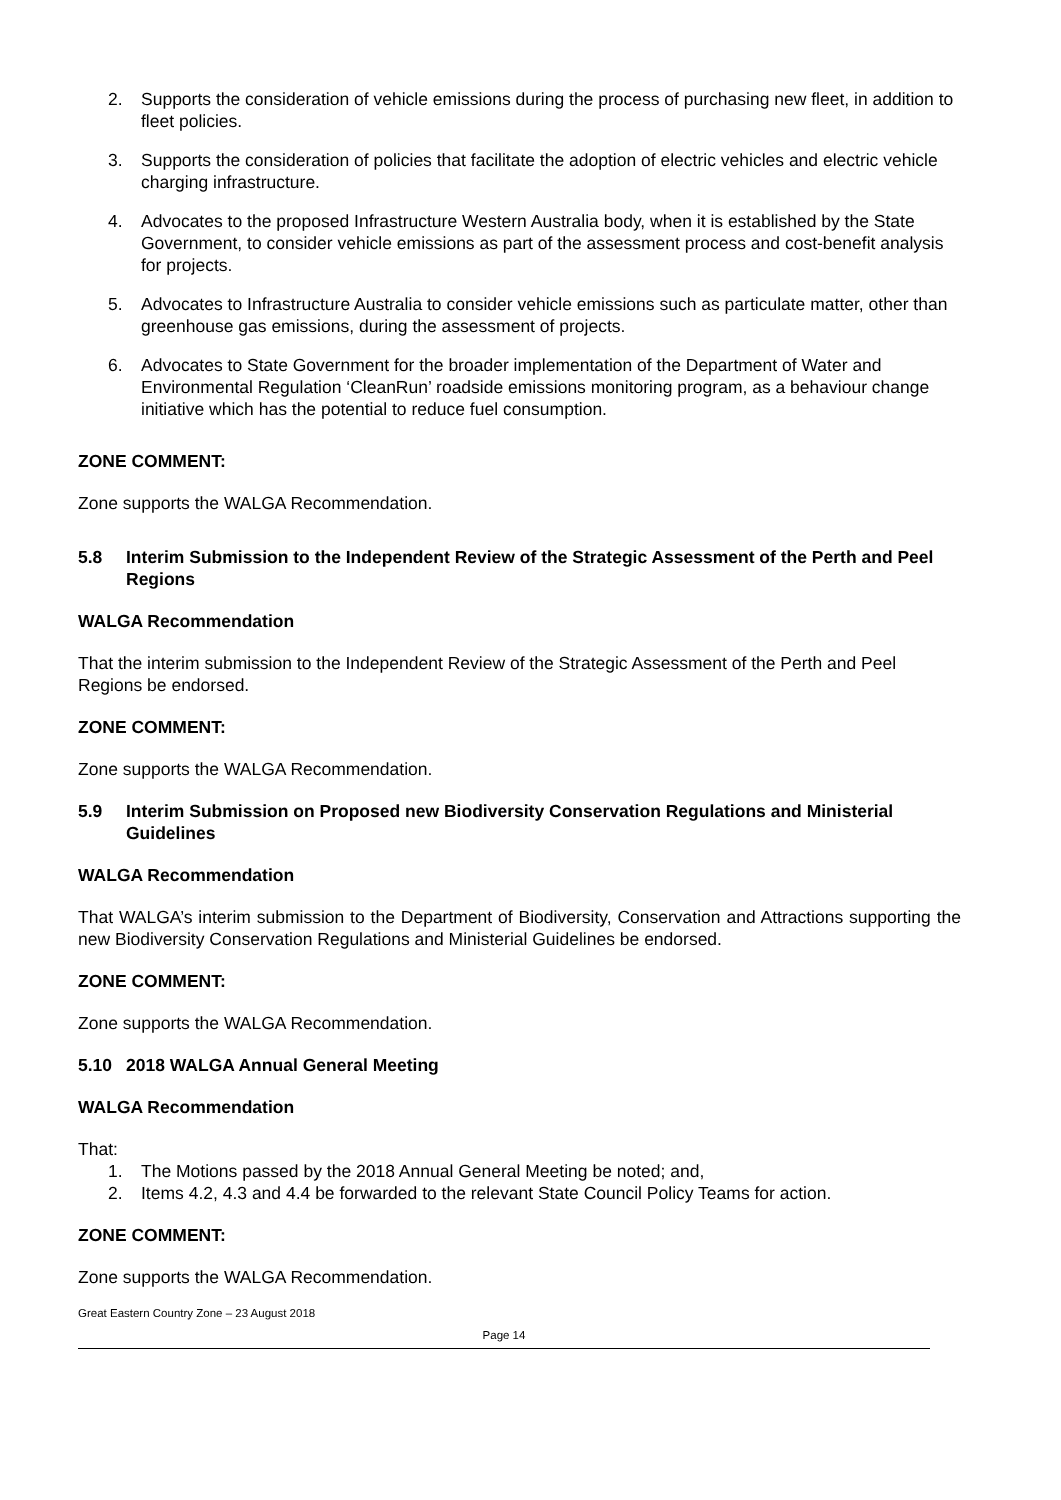2. Supports the consideration of vehicle emissions during the process of purchasing new fleet, in addition to fleet policies.
3. Supports the consideration of policies that facilitate the adoption of electric vehicles and electric vehicle charging infrastructure.
4. Advocates to the proposed Infrastructure Western Australia body, when it is established by the State Government, to consider vehicle emissions as part of the assessment process and cost-benefit analysis for projects.
5. Advocates to Infrastructure Australia to consider vehicle emissions such as particulate matter, other than greenhouse gas emissions, during the assessment of projects.
6. Advocates to State Government for the broader implementation of the Department of Water and Environmental Regulation ‘CleanRun’ roadside emissions monitoring program, as a behaviour change initiative which has the potential to reduce fuel consumption.
ZONE COMMENT:
Zone supports the WALGA Recommendation.
5.8 Interim Submission to the Independent Review of the Strategic Assessment of the Perth and Peel Regions
WALGA Recommendation
That the interim submission to the Independent Review of the Strategic Assessment of the Perth and Peel Regions be endorsed.
ZONE COMMENT:
Zone supports the WALGA Recommendation.
5.9 Interim Submission on Proposed new Biodiversity Conservation Regulations and Ministerial Guidelines
WALGA Recommendation
That WALGA’s interim submission to the Department of Biodiversity, Conservation and Attractions supporting the new Biodiversity Conservation Regulations and Ministerial Guidelines be endorsed.
ZONE COMMENT:
Zone supports the WALGA Recommendation.
5.10 2018 WALGA Annual General Meeting
WALGA Recommendation
That:
1. The Motions passed by the 2018 Annual General Meeting be noted; and,
2. Items 4.2, 4.3 and 4.4 be forwarded to the relevant State Council Policy Teams for action.
ZONE COMMENT:
Zone supports the WALGA Recommendation.
Great Eastern Country Zone – 23 August 2018
Page 14